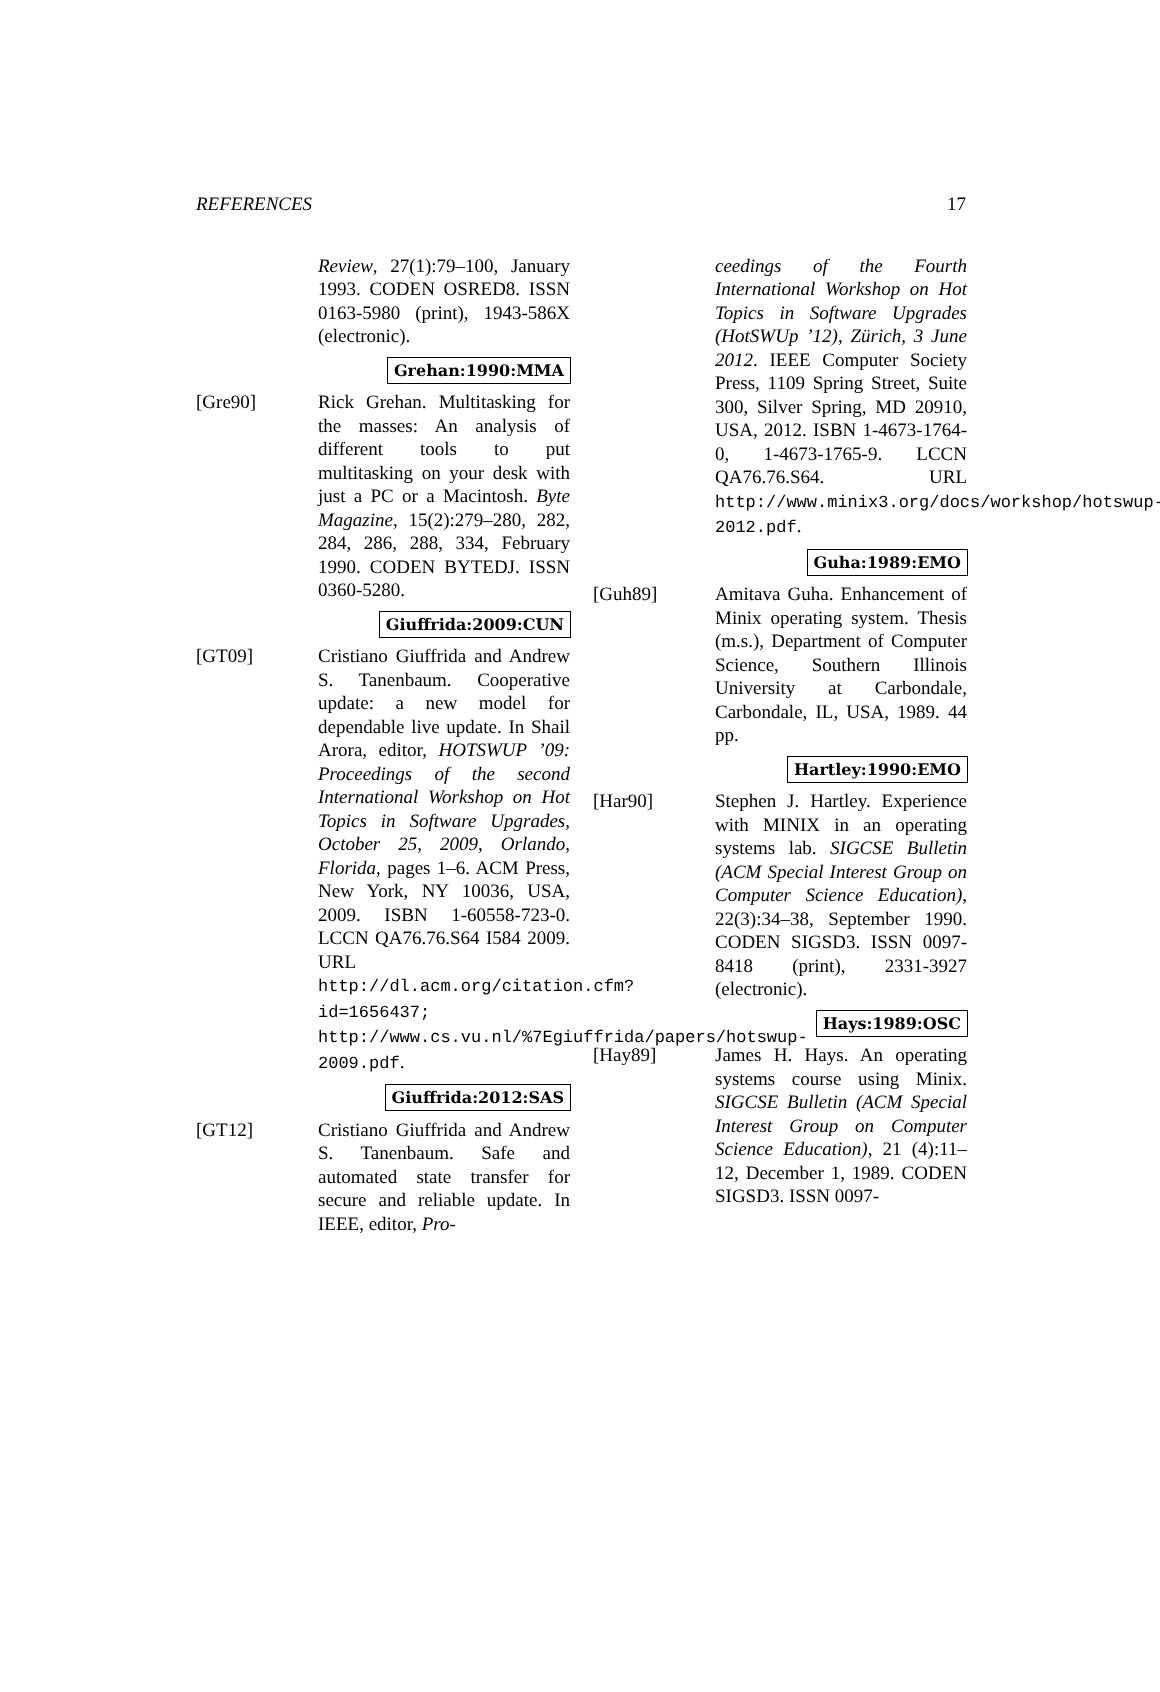REFERENCES 17
Review, 27(1):79–100, January 1993. CODEN OSRED8. ISSN 0163-5980 (print), 1943-586X (electronic).
Grehan:1990:MMA
[Gre90] Rick Grehan. Multitasking for the masses: An analysis of different tools to put multitasking on your desk with just a PC or a Macintosh. Byte Magazine, 15(2):279–280, 282, 284, 286, 288, 334, February 1990. CODEN BYTEDJ. ISSN 0360-5280.
Giuffrida:2009:CUN
[GT09] Cristiano Giuffrida and Andrew S. Tanenbaum. Cooperative update: a new model for dependable live update. In Shail Arora, editor, HOTSWUP ’09: Proceedings of the second International Workshop on Hot Topics in Software Upgrades, October 25, 2009, Orlando, Florida, pages 1–6. ACM Press, New York, NY 10036, USA, 2009. ISBN 1-60558-723-0. LCCN QA76.76.S64 I584 2009. URL http://dl.acm.org/citation.cfm?id=1656437; http://www.cs.vu.nl/%7Egiuffrida/papers/hotswup-2009.pdf.
Giuffrida:2012:SAS
[GT12] Cristiano Giuffrida and Andrew S. Tanenbaum. Safe and automated state transfer for secure and reliable update. In IEEE, editor, Pro-
ceedings of the Fourth International Workshop on Hot Topics in Software Upgrades (HotSWUp ’12), Zürich, 3 June 2012. IEEE Computer Society Press, 1109 Spring Street, Suite 300, Silver Spring, MD 20910, USA, 2012. ISBN 1-4673-1764-0, 1-4673-1765-9. LCCN QA76.76.S64. URL http://www.minix3.org/docs/workshop/hotswup-2012.pdf.
Guha:1989:EMO
[Guh89] Amitava Guha. Enhancement of Minix operating system. Thesis (m.s.), Department of Computer Science, Southern Illinois University at Carbondale, Carbondale, IL, USA, 1989. 44 pp.
Hartley:1990:EMO
[Har90] Stephen J. Hartley. Experience with MINIX in an operating systems lab. SIGCSE Bulletin (ACM Special Interest Group on Computer Science Education), 22(3):34–38, September 1990. CODEN SIGSD3. ISSN 0097-8418 (print), 2331-3927 (electronic).
Hays:1989:OSC
[Hay89] James H. Hays. An operating systems course using Minix. SIGCSE Bulletin (ACM Special Interest Group on Computer Science Education), 21 (4):11–12, December 1, 1989. CODEN SIGSD3. ISSN 0097-